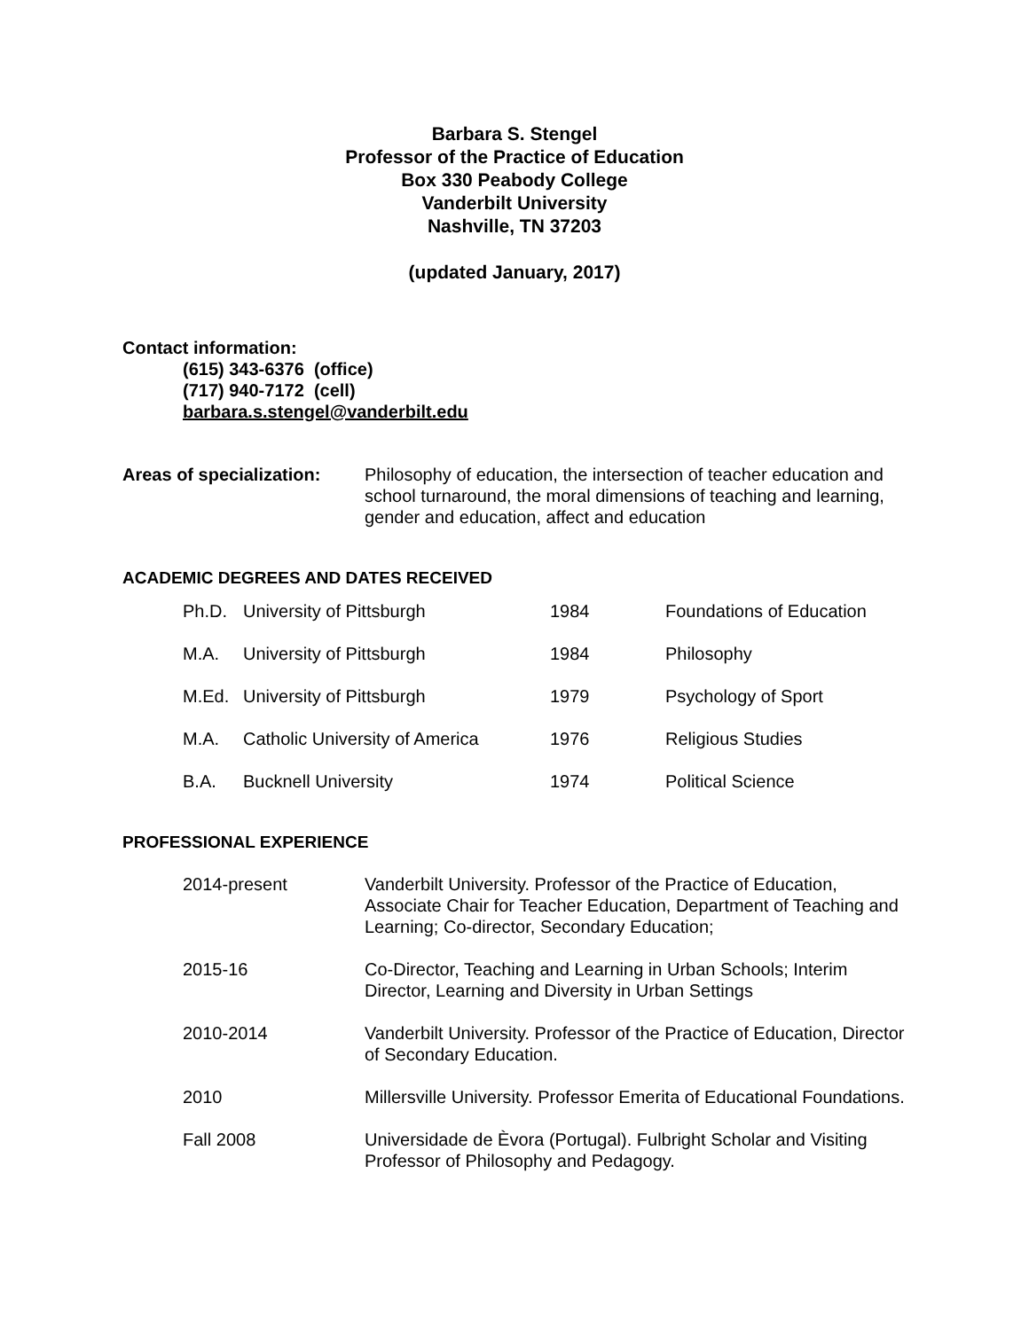Barbara S. Stengel
Professor of the Practice of Education
Box 330 Peabody College
Vanderbilt University
Nashville, TN 37203
(updated January, 2017)
Contact information:
(615) 343-6376 (office)
(717) 940-7172 (cell)
barbara.s.stengel@vanderbilt.edu
| Areas of specialization: | Philosophy of education, the intersection of teacher education and school turnaround, the moral dimensions of teaching and learning, gender and education, affect and education |
ACADEMIC DEGREES AND DATES RECEIVED
| Ph.D. | University of Pittsburgh | 1984 | Foundations of Education |
| M.A. | University of Pittsburgh | 1984 | Philosophy |
| M.Ed. | University of Pittsburgh | 1979 | Psychology of Sport |
| M.A. | Catholic University of America | 1976 | Religious Studies |
| B.A. | Bucknell University | 1974 | Political Science |
PROFESSIONAL EXPERIENCE
| 2014-present | Vanderbilt University. Professor of the Practice of Education, Associate Chair for Teacher Education, Department of Teaching and Learning; Co-director, Secondary Education; |
| 2015-16 | Co-Director, Teaching and Learning in Urban Schools; Interim Director, Learning and Diversity in Urban Settings |
| 2010-2014 | Vanderbilt University. Professor of the Practice of Education, Director of Secondary Education. |
| 2010 | Millersville University. Professor Emerita of Educational Foundations. |
| Fall 2008 | Universidade de Èvora (Portugal). Fulbright Scholar and Visiting Professor of Philosophy and Pedagogy. |